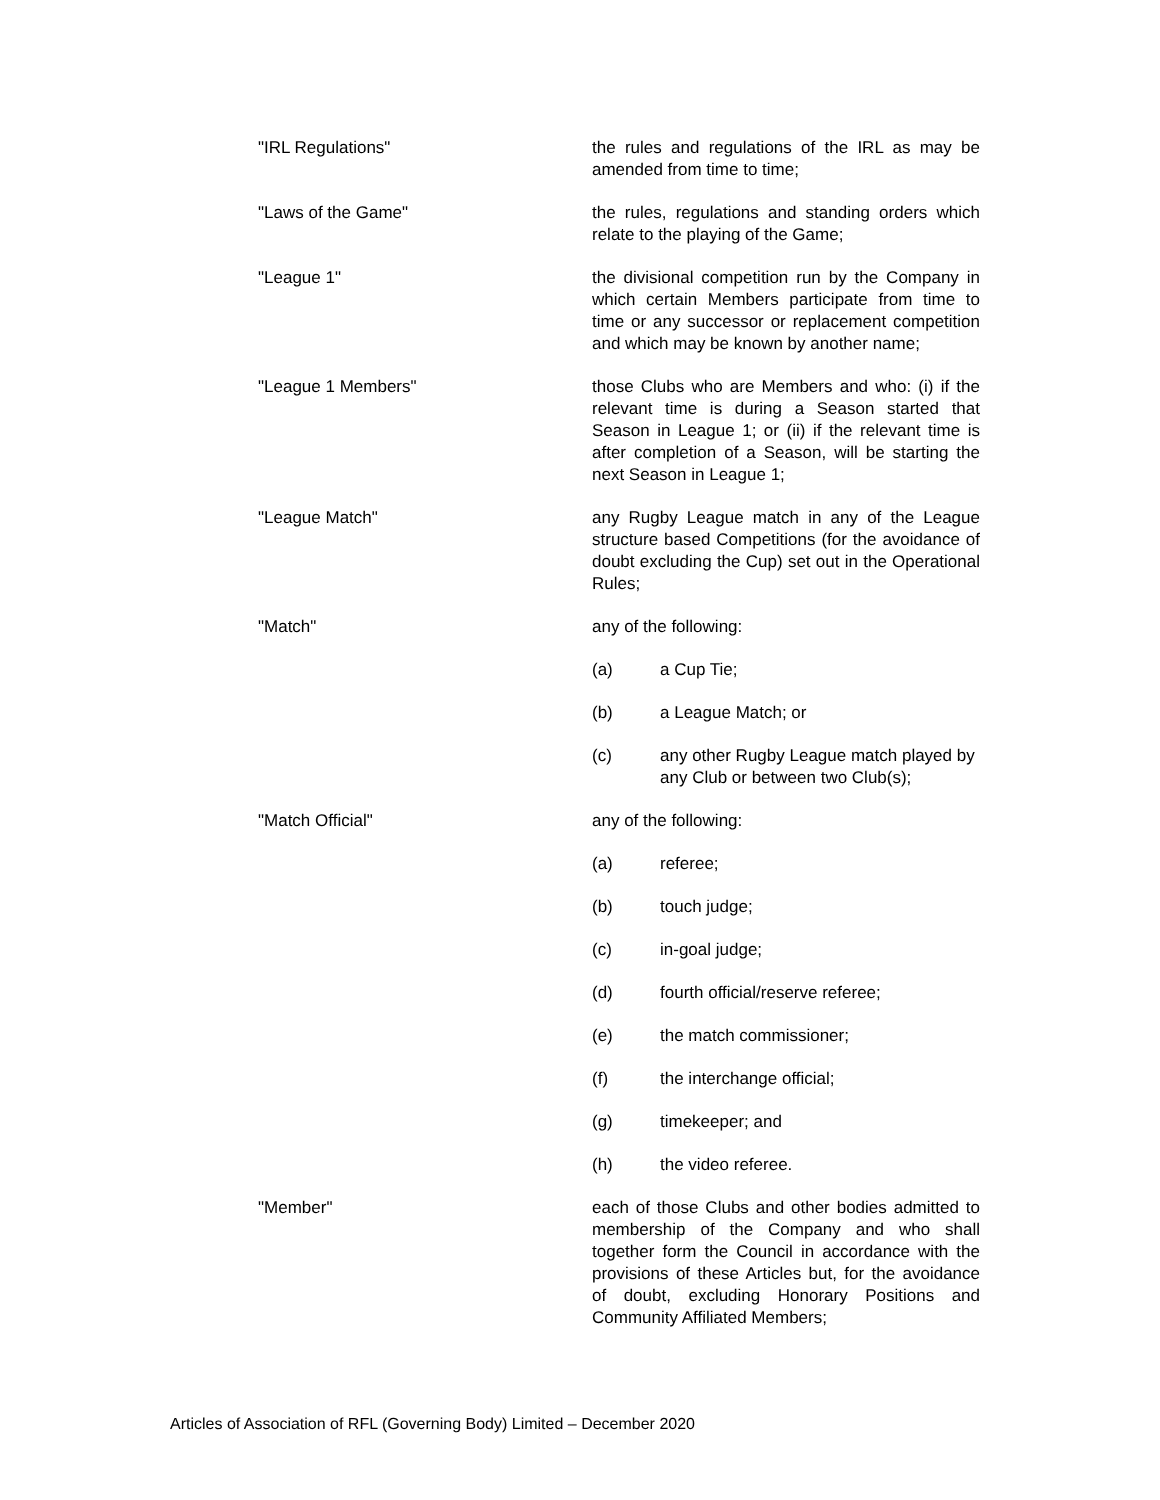"IRL Regulations" the rules and regulations of the IRL as may be amended from time to time;
"Laws of the Game" the rules, regulations and standing orders which relate to the playing of the Game;
"League 1" the divisional competition run by the Company in which certain Members participate from time to time or any successor or replacement competition and which may be known by another name;
"League 1 Members" those Clubs who are Members and who: (i) if the relevant time is during a Season started that Season in League 1; or (ii) if the relevant time is after completion of a Season, will be starting the next Season in League 1;
"League Match" any Rugby League match in any of the League structure based Competitions (for the avoidance of doubt excluding the Cup) set out in the Operational Rules;
"Match" any of the following:
(a) a Cup Tie;
(b) a League Match; or
(c) any other Rugby League match played by any Club or between two Club(s);
"Match Official" any of the following:
(a) referee;
(b) touch judge;
(c) in-goal judge;
(d) fourth official/reserve referee;
(e) the match commissioner;
(f) the interchange official;
(g) timekeeper; and
(h) the video referee.
"Member" each of those Clubs and other bodies admitted to membership of the Company and who shall together form the Council in accordance with the provisions of these Articles but, for the avoidance of doubt, excluding Honorary Positions and Community Affiliated Members;
Articles of Association of RFL (Governing Body) Limited – December 2020